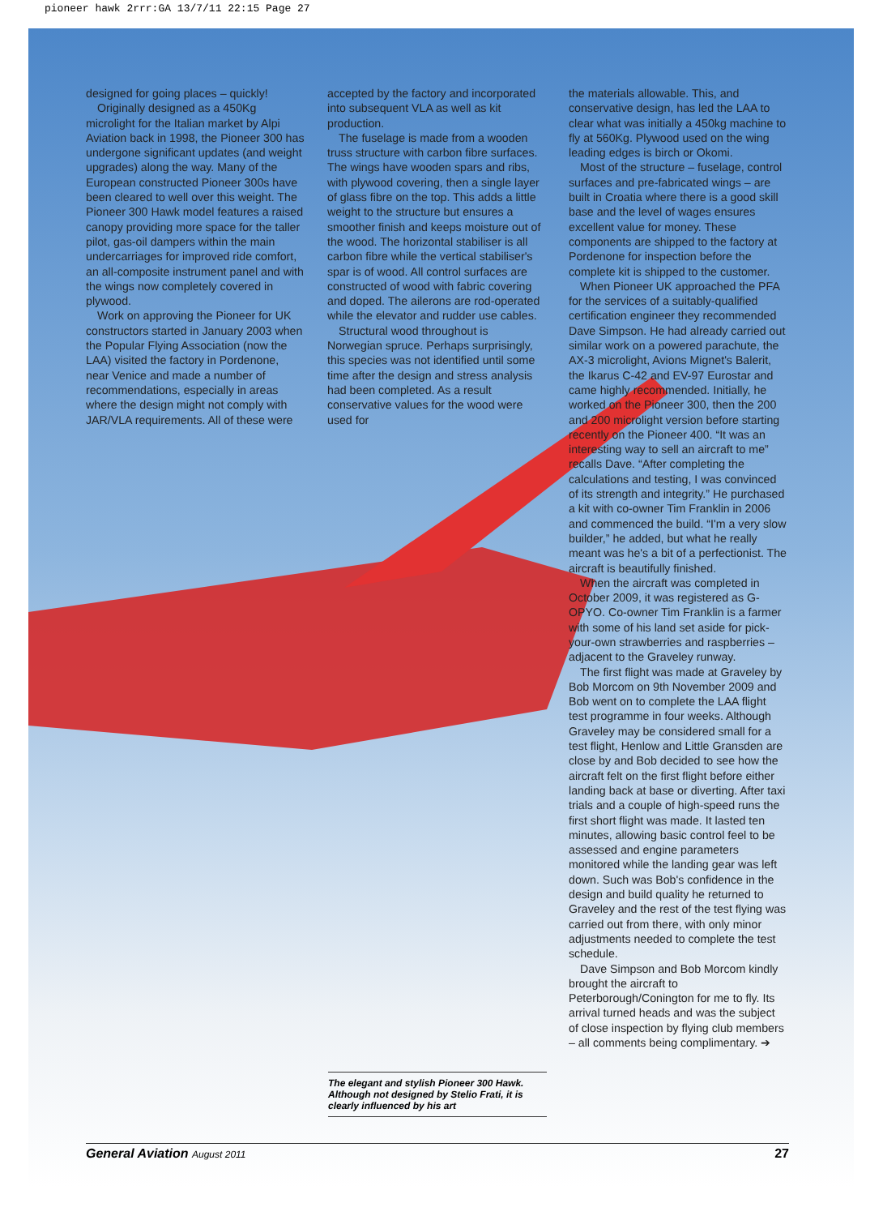pioneer hawk 2rrr:GA 13/7/11 22:15 Page 27
designed for going places – quickly!
Originally designed as a 450Kg microlight for the Italian market by Alpi Aviation back in 1998, the Pioneer 300 has undergone significant updates (and weight upgrades) along the way. Many of the European constructed Pioneer 300s have been cleared to well over this weight. The Pioneer 300 Hawk model features a raised canopy providing more space for the taller pilot, gas-oil dampers within the main undercarriages for improved ride comfort, an all-composite instrument panel and with the wings now completely covered in plywood.
Work on approving the Pioneer for UK constructors started in January 2003 when the Popular Flying Association (now the LAA) visited the factory in Pordenone, near Venice and made a number of recommendations, especially in areas where the design might not comply with JAR/VLA requirements. All of these were
accepted by the factory and incorporated into subsequent VLA as well as kit production.
The fuselage is made from a wooden truss structure with carbon fibre surfaces. The wings have wooden spars and ribs, with plywood covering, then a single layer of glass fibre on the top. This adds a little weight to the structure but ensures a smoother finish and keeps moisture out of the wood. The horizontal stabiliser is all carbon fibre while the vertical stabiliser's spar is of wood. All control surfaces are constructed of wood with fabric covering and doped. The ailerons are rod-operated while the elevator and rudder use cables.
Structural wood throughout is Norwegian spruce. Perhaps surprisingly, this species was not identified until some time after the design and stress analysis had been completed. As a result conservative values for the wood were used for
the materials allowable. This, and conservative design, has led the LAA to clear what was initially a 450kg machine to fly at 560Kg. Plywood used on the wing leading edges is birch or Okomi.
Most of the structure – fuselage, control surfaces and pre-fabricated wings – are built in Croatia where there is a good skill base and the level of wages ensures excellent value for money. These components are shipped to the factory at Pordenone for inspection before the complete kit is shipped to the customer.
When Pioneer UK approached the PFA for the services of a suitably-qualified certification engineer they recommended Dave Simpson. He had already carried out similar work on a powered parachute, the AX-3 microlight, Avions Mignet's Balerit, the Ikarus C-42 and EV-97 Eurostar and came highly recommended. Initially, he worked on the Pioneer 300, then the 200 and 200 microlight version before starting recently on the Pioneer 400. “It was an interesting way to sell an aircraft to me” recalls Dave. “After completing the calculations and testing, I was convinced of its strength and integrity.” He purchased a kit with co-owner Tim Franklin in 2006 and commenced the build. “I'm a very slow builder,” he added, but what he really meant was he's a bit of a perfectionist. The aircraft is beautifully finished.
When the aircraft was completed in October 2009, it was registered as G-OPYO. Co-owner Tim Franklin is a farmer with some of his land set aside for pick-your-own strawberries and raspberries – adjacent to the Graveley runway.
The first flight was made at Graveley by Bob Morcom on 9th November 2009 and Bob went on to complete the LAA flight test programme in four weeks. Although Graveley may be considered small for a test flight, Henlow and Little Gransden are close by and Bob decided to see how the aircraft felt on the first flight before either landing back at base or diverting. After taxi trials and a couple of high-speed runs the first short flight was made. It lasted ten minutes, allowing basic control feel to be assessed and engine parameters monitored while the landing gear was left down. Such was Bob's confidence in the design and build quality he returned to Graveley and the rest of the test flying was carried out from there, with only minor adjustments needed to complete the test schedule.
Dave Simpson and Bob Morcom kindly brought the aircraft to Peterborough/Conington for me to fly. Its arrival turned heads and was the subject of close inspection by flying club members – all comments being complimentary. ➔
The elegant and stylish Pioneer 300 Hawk. Although not designed by Stelio Frati, it is clearly influenced by his art
General Aviation August 2011 27